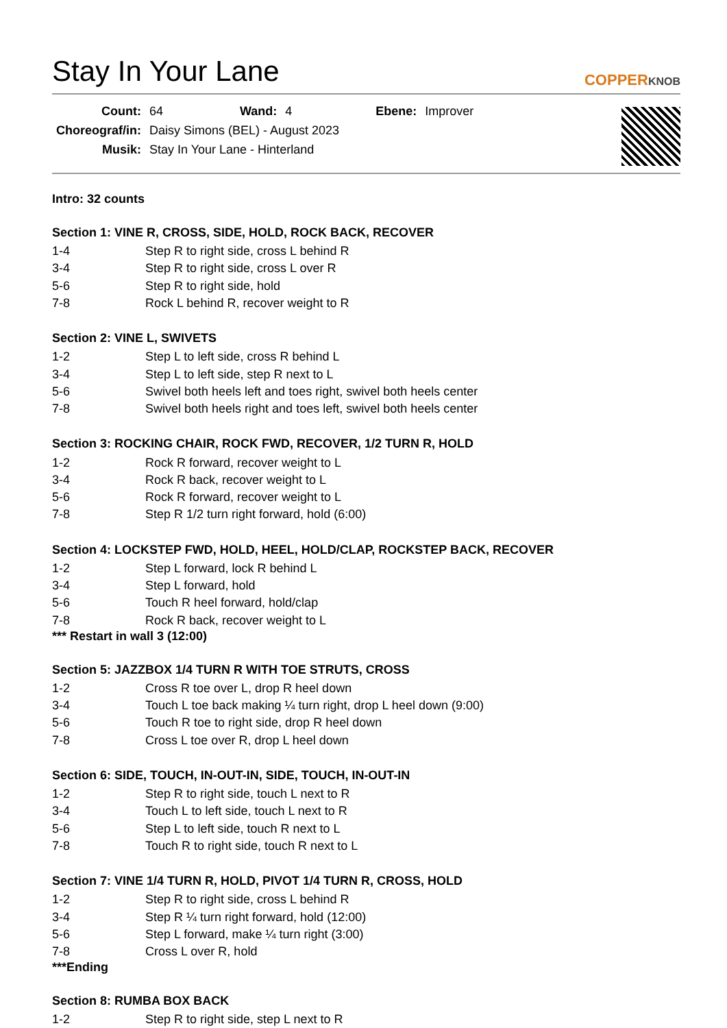Stay In Your Lane
COPPERKNOB
| Count: | 64 | Wand: | 4 | Ebene: | Improver |
| Choreograf/in: | Daisy Simons (BEL) - August 2023 | | | | |
| Musik: | Stay In Your Lane - Hinterland | | | | |
Intro: 32 counts
Section 1: VINE R, CROSS, SIDE, HOLD, ROCK BACK, RECOVER
| 1-4 | Step R to right side, cross L behind R |
| 3-4 | Step R to right side, cross L over R |
| 5-6 | Step R to right side, hold |
| 7-8 | Rock L behind R, recover weight to R |
Section 2: VINE L, SWIVETS
| 1-2 | Step L to left side, cross R behind L |
| 3-4 | Step L to left side, step R next to L |
| 5-6 | Swivel both heels left and toes right, swivel both heels center |
| 7-8 | Swivel both heels right and toes left, swivel both heels center |
Section 3: ROCKING CHAIR, ROCK FWD, RECOVER, 1/2 TURN R, HOLD
| 1-2 | Rock R forward, recover weight to L |
| 3-4 | Rock R back, recover weight to L |
| 5-6 | Rock R forward, recover weight to L |
| 7-8 | Step R 1/2 turn right forward, hold (6:00) |
Section 4: LOCKSTEP FWD, HOLD, HEEL, HOLD/CLAP, ROCKSTEP BACK, RECOVER
| 1-2 | Step L forward, lock R behind L |
| 3-4 | Step L forward, hold |
| 5-6 | Touch R heel forward, hold/clap |
| 7-8 | Rock R back, recover weight to L |
*** Restart in wall 3 (12:00)
Section 5: JAZZBOX 1/4 TURN R WITH TOE STRUTS, CROSS
| 1-2 | Cross R toe over L, drop R heel down |
| 3-4 | Touch L toe back making ¼ turn right, drop L heel down (9:00) |
| 5-6 | Touch R toe to right side, drop R heel down |
| 7-8 | Cross L toe over R, drop L heel down |
Section 6: SIDE, TOUCH, IN-OUT-IN, SIDE, TOUCH, IN-OUT-IN
| 1-2 | Step R to right side, touch L next to R |
| 3-4 | Touch L to left side, touch L next to R |
| 5-6 | Step L to left side, touch R next to L |
| 7-8 | Touch R to right side, touch R next to L |
Section 7: VINE 1/4 TURN R, HOLD, PIVOT 1/4 TURN R, CROSS, HOLD
| 1-2 | Step R to right side, cross L behind R |
| 3-4 | Step R ¼ turn right forward, hold (12:00) |
| 5-6 | Step L forward, make ¼ turn right (3:00) |
| 7-8 | Cross L over R, hold |
***Ending
Section 8: RUMBA BOX BACK
| 1-2 | Step R to right side, step L next to R |